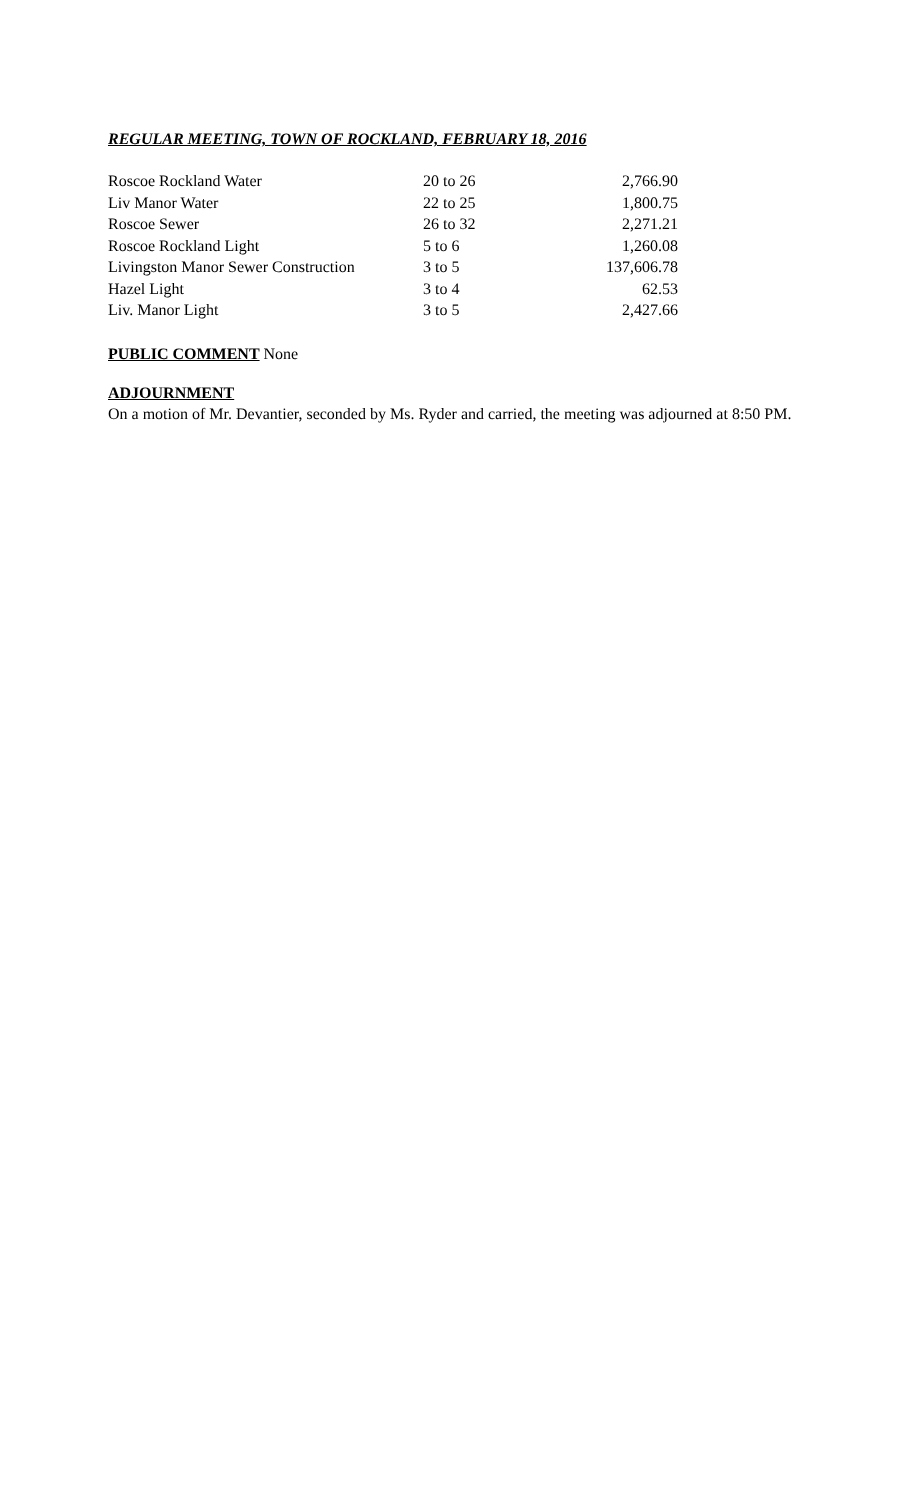REGULAR MEETING, TOWN OF ROCKLAND, FEBRUARY 18, 2016
| Roscoe Rockland Water | 20 to 26 | 2,766.90 |
| Liv Manor Water | 22 to 25 | 1,800.75 |
| Roscoe Sewer | 26 to 32 | 2,271.21 |
| Roscoe Rockland Light | 5 to 6 | 1,260.08 |
| Livingston Manor Sewer Construction | 3 to 5 | 137,606.78 |
| Hazel Light | 3 to 4 | 62.53 |
| Liv. Manor Light | 3 to 5 | 2,427.66 |
PUBLIC COMMENT None
ADJOURNMENT
On a motion of Mr. Devantier, seconded by Ms. Ryder and carried, the meeting was adjourned at 8:50 PM.